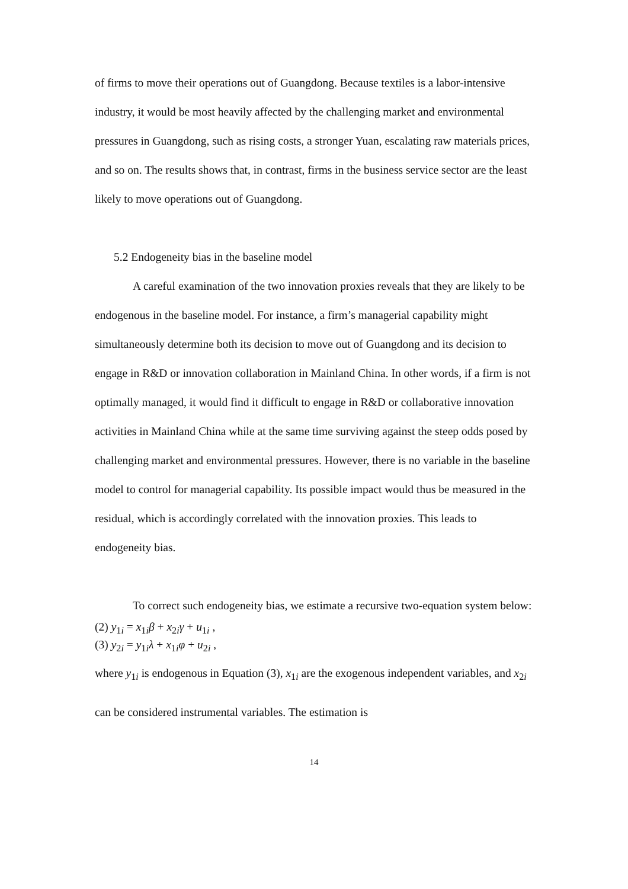of firms to move their operations out of Guangdong. Because textiles is a labor-intensive industry, it would be most heavily affected by the challenging market and environmental pressures in Guangdong, such as rising costs, a stronger Yuan, escalating raw materials prices, and so on. The results shows that, in contrast, firms in the business service sector are the least likely to move operations out of Guangdong.
5.2 Endogeneity bias in the baseline model
A careful examination of the two innovation proxies reveals that they are likely to be endogenous in the baseline model. For instance, a firm’s managerial capability might simultaneously determine both its decision to move out of Guangdong and its decision to engage in R&D or innovation collaboration in Mainland China. In other words, if a firm is not optimally managed, it would find it difficult to engage in R&D or collaborative innovation activities in Mainland China while at the same time surviving against the steep odds posed by challenging market and environmental pressures. However, there is no variable in the baseline model to control for managerial capability. Its possible impact would thus be measured in the residual, which is accordingly correlated with the innovation proxies. This leads to endogeneity bias.
To correct such endogeneity bias, we estimate a recursive two-equation system below:
(2) y<sub>1i</sub> = x<sub>1i</sub>β + x<sub>2i</sub>γ + u<sub>1i</sub> ,
(3) y<sub>2i</sub> = y<sub>1i</sub>λ + x<sub>1i</sub>φ + u<sub>2i</sub> ,
where y<sub>1i</sub> is endogenous in Equation (3), x<sub>1i</sub> are the exogenous independent variables, and x<sub>2i</sub> can be considered instrumental variables. The estimation is
14